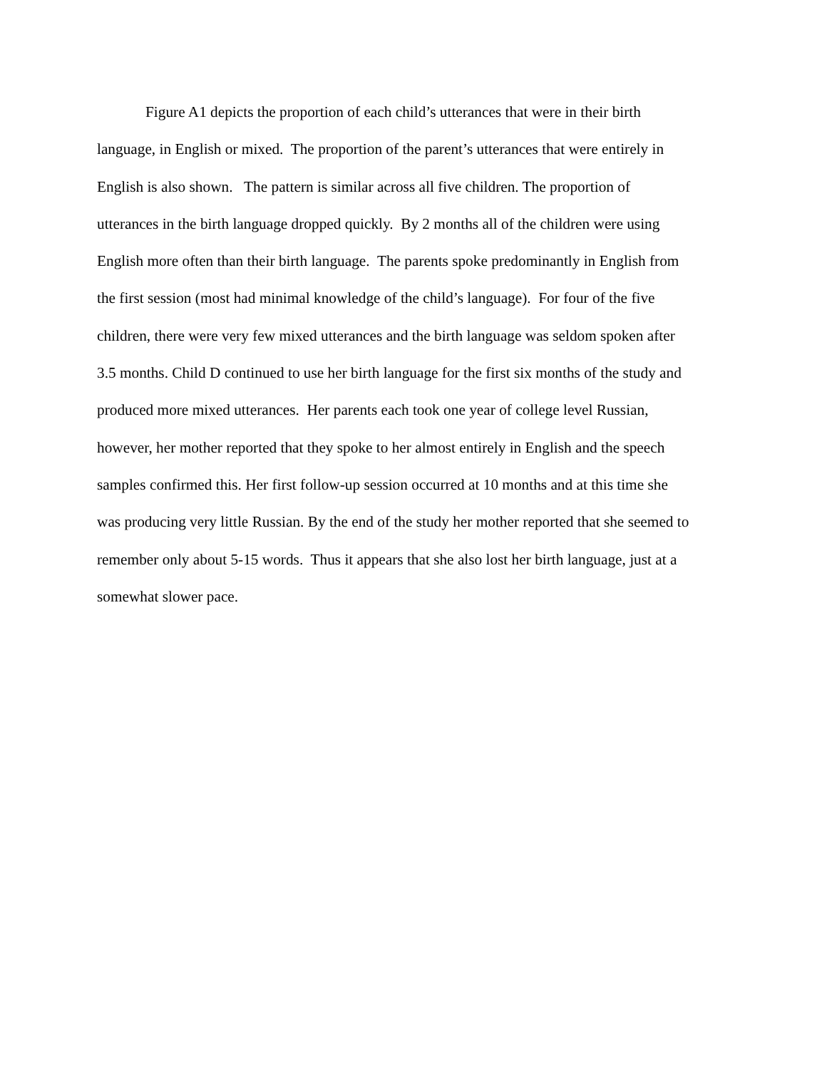Figure A1 depicts the proportion of each child’s utterances that were in their birth
language, in English or mixed. The proportion of the parent’s utterances that were entirely in
English is also shown. The pattern is similar across all five children. The proportion of
utterances in the birth language dropped quickly. By 2 months all of the children were using
English more often than their birth language. The parents spoke predominantly in English from
the first session (most had minimal knowledge of the child’s language). For four of the five
children, there were very few mixed utterances and the birth language was seldom spoken after
3.5 months. Child D continued to use her birth language for the first six months of the study and
produced more mixed utterances. Her parents each took one year of college level Russian,
however, her mother reported that they spoke to her almost entirely in English and the speech
samples confirmed this. Her first follow-up session occurred at 10 months and at this time she
was producing very little Russian. By the end of the study her mother reported that she seemed to
remember only about 5-15 words. Thus it appears that she also lost her birth language, just at a
somewhat slower pace.